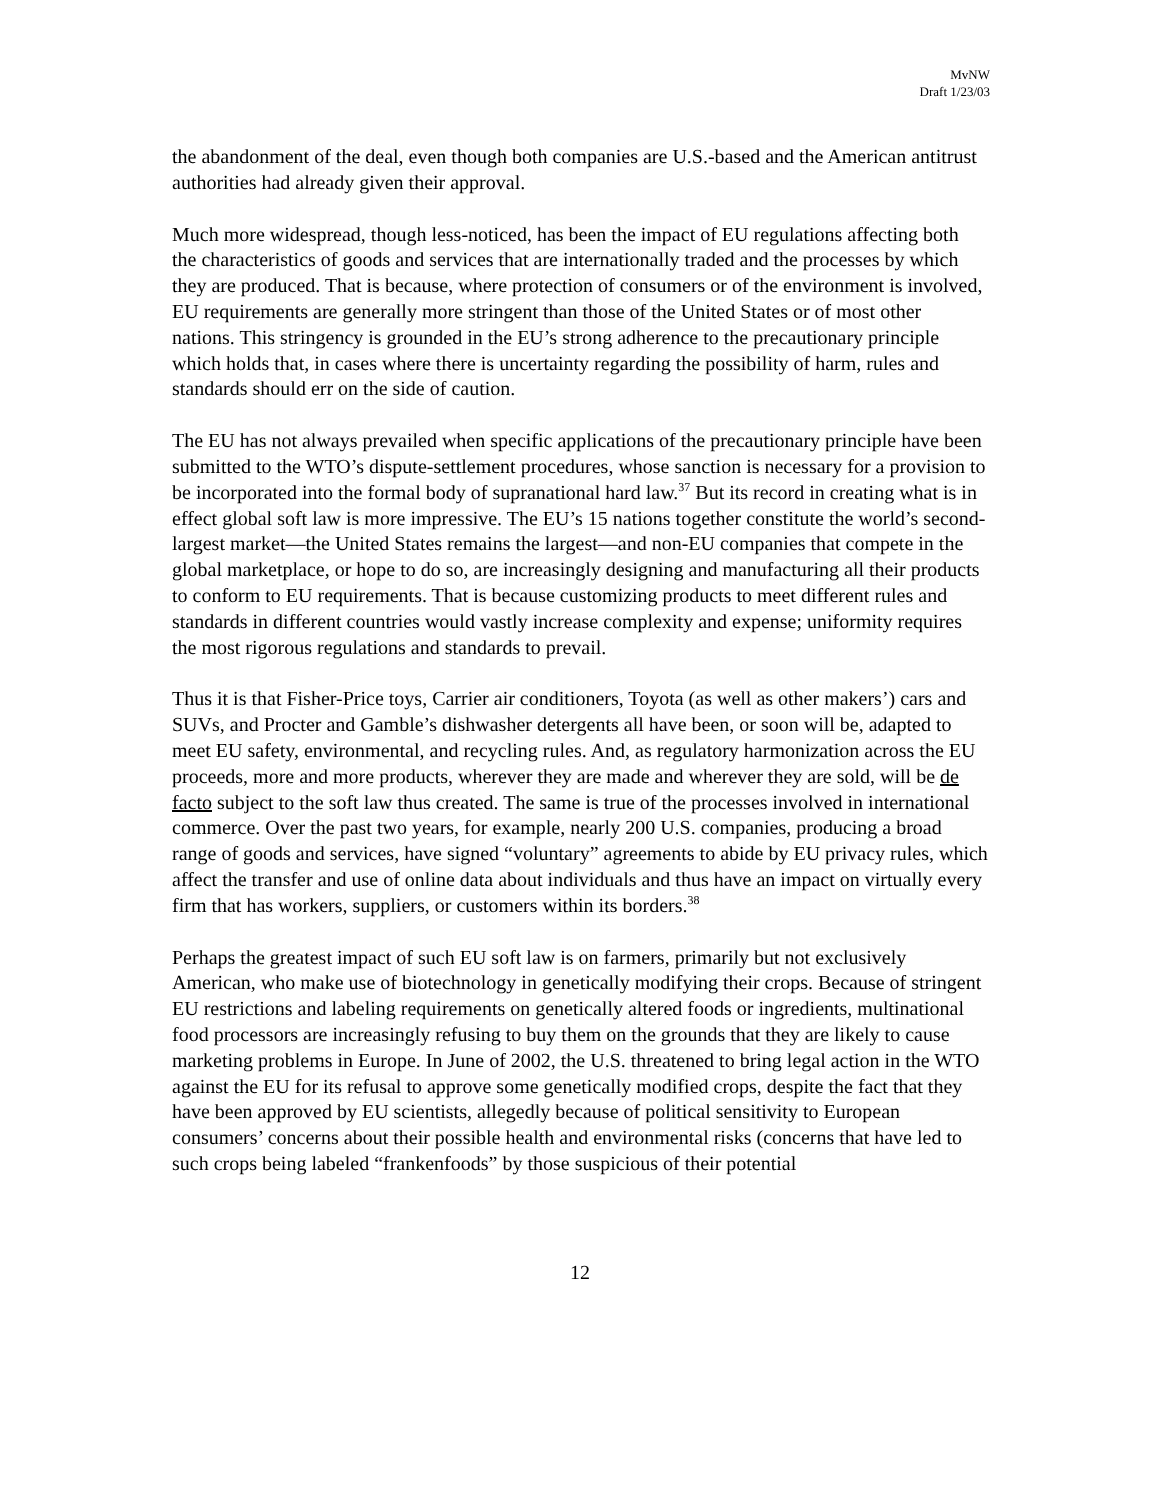MvNW
Draft 1/23/03
the abandonment of the deal, even though both companies are U.S.-based and the American antitrust authorities had already given their approval.
Much more widespread, though less-noticed, has been the impact of EU regulations affecting both the characteristics of goods and services that are internationally traded and the processes by which they are produced. That is because, where protection of consumers or of the environment is involved, EU requirements are generally more stringent than those of the United States or of most other nations. This stringency is grounded in the EU’s strong adherence to the precautionary principle which holds that, in cases where there is uncertainty regarding the possibility of harm, rules and standards should err on the side of caution.
The EU has not always prevailed when specific applications of the precautionary principle have been submitted to the WTO’s dispute-settlement procedures, whose sanction is necessary for a provision to be incorporated into the formal body of supranational hard law.<sup>37</sup> But its record in creating what is in effect global soft law is more impressive. The EU’s 15 nations together constitute the world’s second-largest market—the United States remains the largest—and non-EU companies that compete in the global marketplace, or hope to do so, are increasingly designing and manufacturing all their products to conform to EU requirements. That is because customizing products to meet different rules and standards in different countries would vastly increase complexity and expense; uniformity requires the most rigorous regulations and standards to prevail.
Thus it is that Fisher-Price toys, Carrier air conditioners, Toyota (as well as other makers’) cars and SUVs, and Procter and Gamble’s dishwasher detergents all have been, or soon will be, adapted to meet EU safety, environmental, and recycling rules. And, as regulatory harmonization across the EU proceeds, more and more products, wherever they are made and wherever they are sold, will be de facto subject to the soft law thus created. The same is true of the processes involved in international commerce. Over the past two years, for example, nearly 200 U.S. companies, producing a broad range of goods and services, have signed “voluntary” agreements to abide by EU privacy rules, which affect the transfer and use of online data about individuals and thus have an impact on virtually every firm that has workers, suppliers, or customers within its borders.<sup>38</sup>
Perhaps the greatest impact of such EU soft law is on farmers, primarily but not exclusively American, who make use of biotechnology in genetically modifying their crops. Because of stringent EU restrictions and labeling requirements on genetically altered foods or ingredients, multinational food processors are increasingly refusing to buy them on the grounds that they are likely to cause marketing problems in Europe. In June of 2002, the U.S. threatened to bring legal action in the WTO against the EU for its refusal to approve some genetically modified crops, despite the fact that they have been approved by EU scientists, allegedly because of political sensitivity to European consumers’ concerns about their possible health and environmental risks (concerns that have led to such crops being labeled “frankenfoods” by those suspicious of their potential
12